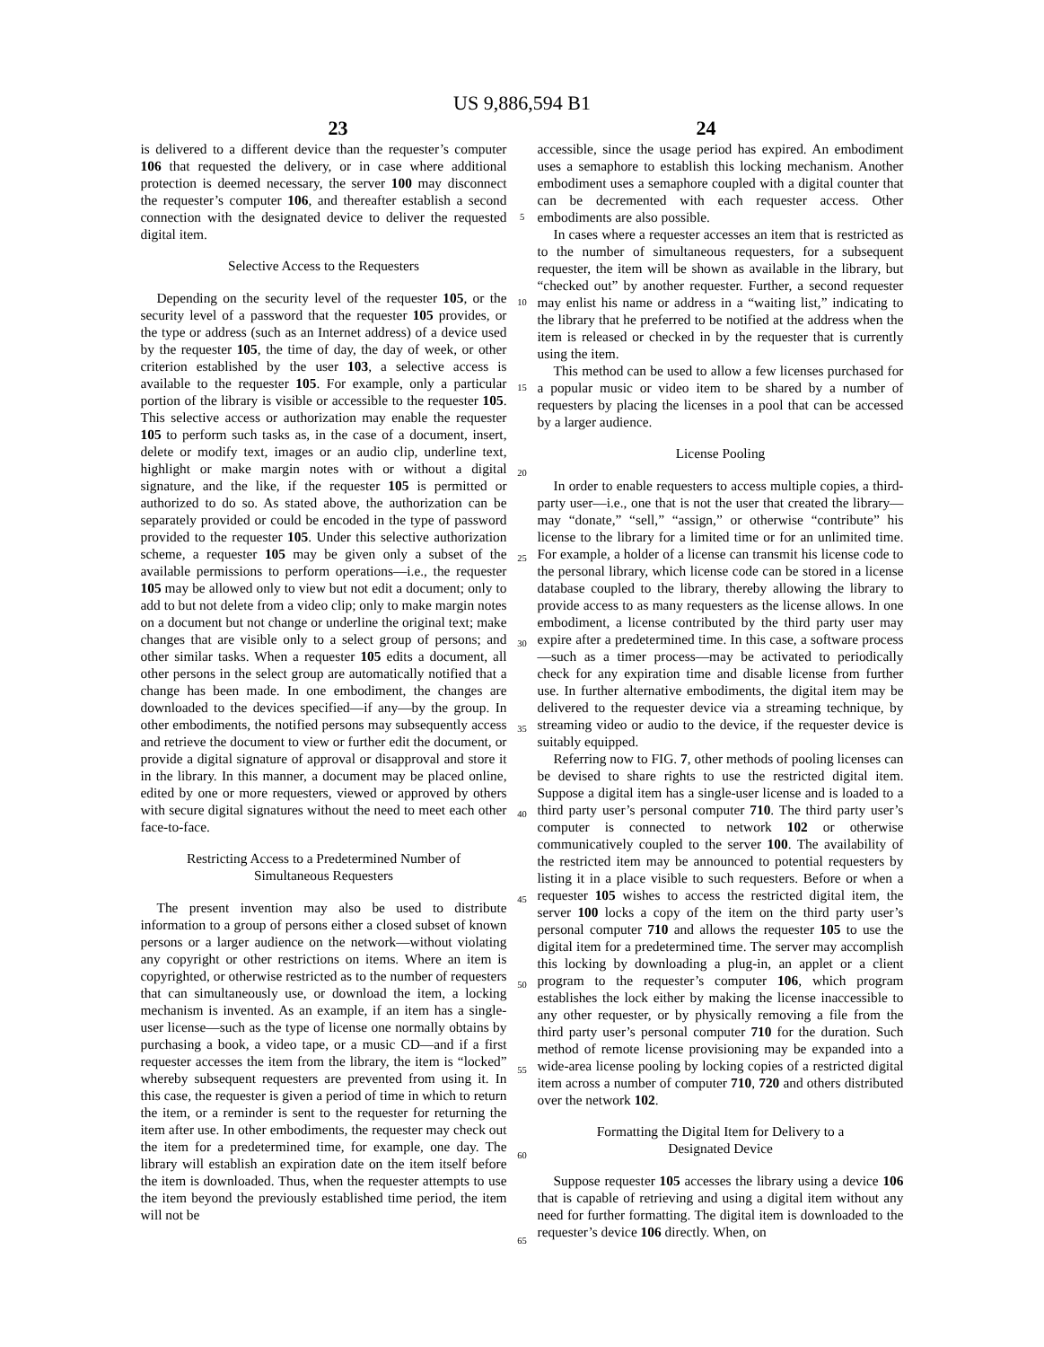US 9,886,594 B1
23 24
is delivered to a different device than the requester’s computer 106 that requested the delivery, or in case where additional protection is deemed necessary, the server 100 may disconnect the requester’s computer 106, and thereafter establish a second connection with the designated device to deliver the requested digital item.
Selective Access to the Requesters
Depending on the security level of the requester 105, or the security level of a password that the requester 105 provides, or the type or address (such as an Internet address) of a device used by the requester 105, the time of day, the day of week, or other criterion established by the user 103, a selective access is available to the requester 105. For example, only a particular portion of the library is visible or accessible to the requester 105. This selective access or authorization may enable the requester 105 to perform such tasks as, in the case of a document, insert, delete or modify text, images or an audio clip, underline text, highlight or make margin notes with or without a digital signature, and the like, if the requester 105 is permitted or authorized to do so. As stated above, the authorization can be separately provided or could be encoded in the type of password provided to the requester 105. Under this selective authorization scheme, a requester 105 may be given only a subset of the available permissions to perform operations—i.e., the requester 105 may be allowed only to view but not edit a document; only to add to but not delete from a video clip; only to make margin notes on a document but not change or underline the original text; make changes that are visible only to a select group of persons; and other similar tasks. When a requester 105 edits a document, all other persons in the select group are automatically notified that a change has been made. In one embodiment, the changes are downloaded to the devices specified—if any—by the group. In other embodiments, the notified persons may subsequently access and retrieve the document to view or further edit the document, or provide a digital signature of approval or disapproval and store it in the library. In this manner, a document may be placed online, edited by one or more requesters, viewed or approved by others with secure digital signatures without the need to meet each other face-to-face.
Restricting Access to a Predetermined Number of
Simultaneous Requesters
The present invention may also be used to distribute information to a group of persons either a closed subset of known persons or a larger audience on the network—without violating any copyright or other restrictions on items. Where an item is copyrighted, or otherwise restricted as to the number of requesters that can simultaneously use, or download the item, a locking mechanism is invented. As an example, if an item has a single-user license—such as the type of license one normally obtains by purchasing a book, a video tape, or a music CD—and if a first requester accesses the item from the library, the item is “locked” whereby subsequent requesters are prevented from using it. In this case, the requester is given a period of time in which to return the item, or a reminder is sent to the requester for returning the item after use. In other embodiments, the requester may check out the item for a predetermined time, for example, one day. The library will establish an expiration date on the item itself before the item is downloaded. Thus, when the requester attempts to use the item beyond the previously established time period, the item will not be
5
10
15
20
25
30
35
40
45
50
55
60
65
accessible, since the usage period has expired. An embodiment uses a semaphore to establish this locking mechanism. Another embodiment uses a semaphore coupled with a digital counter that can be decremented with each requester access. Other embodiments are also possible.
In cases where a requester accesses an item that is restricted as to the number of simultaneous requesters, for a subsequent requester, the item will be shown as available in the library, but “checked out” by another requester. Further, a second requester may enlist his name or address in a “waiting list,” indicating to the library that he preferred to be notified at the address when the item is released or checked in by the requester that is currently using the item.
This method can be used to allow a few licenses purchased for a popular music or video item to be shared by a number of requesters by placing the licenses in a pool that can be accessed by a larger audience.
License Pooling
In order to enable requesters to access multiple copies, a third-party user—i.e., one that is not the user that created the library—may “donate,” “sell,” “assign,” or otherwise “contribute” his license to the library for a limited time or for an unlimited time. For example, a holder of a license can transmit his license code to the personal library, which license code can be stored in a license database coupled to the library, thereby allowing the library to provide access to as many requesters as the license allows. In one embodiment, a license contributed by the third party user may expire after a predetermined time. In this case, a software process—such as a timer process—may be activated to periodically check for any expiration time and disable license from further use. In further alternative embodiments, the digital item may be delivered to the requester device via a streaming technique, by streaming video or audio to the device, if the requester device is suitably equipped.
Referring now to FIG. 7, other methods of pooling licenses can be devised to share rights to use the restricted digital item. Suppose a digital item has a single-user license and is loaded to a third party user’s personal computer 710. The third party user’s computer is connected to network 102 or otherwise communicatively coupled to the server 100. The availability of the restricted item may be announced to potential requesters by listing it in a place visible to such requesters. Before or when a requester 105 wishes to access the restricted digital item, the server 100 locks a copy of the item on the third party user’s personal computer 710 and allows the requester 105 to use the digital item for a predetermined time. The server may accomplish this locking by downloading a plug-in, an applet or a client program to the requester’s computer 106, which program establishes the lock either by making the license inaccessible to any other requester, or by physically removing a file from the third party user’s personal computer 710 for the duration. Such method of remote license provisioning may be expanded into a wide-area license pooling by locking copies of a restricted digital item across a number of computer 710, 720 and others distributed over the network 102.
Formatting the Digital Item for Delivery to a
Designated Device
Suppose requester 105 accesses the library using a device 106 that is capable of retrieving and using a digital item without any need for further formatting. The digital item is downloaded to the requester’s device 106 directly. When, on